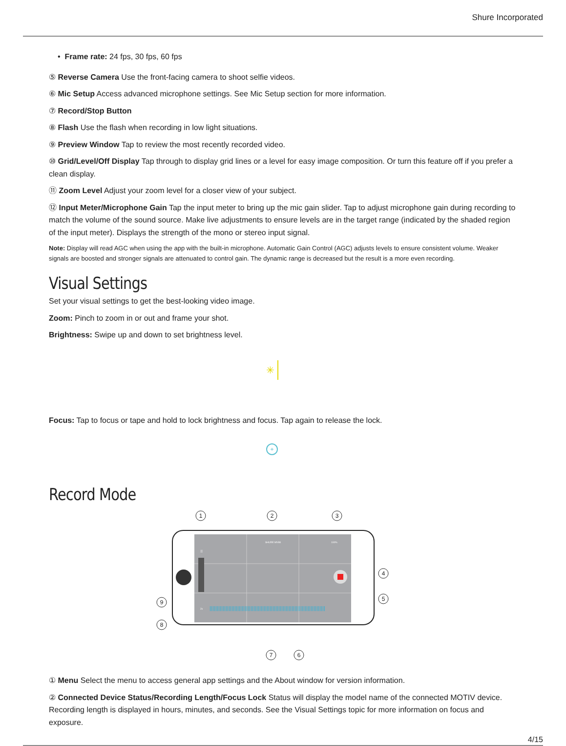Shure Incorporated
• Frame rate: 24 fps, 30 fps, 60 fps
⑤ Reverse Camera Use the front-facing camera to shoot selfie videos.
⑥ Mic Setup Access advanced microphone settings. See Mic Setup section for more information.
⑦ Record/Stop Button
⑧ Flash Use the flash when recording in low light situations.
⑨ Preview Window Tap to review the most recently recorded video.
⑩ Grid/Level/Off Display Tap through to display grid lines or a level for easy image composition. Or turn this feature off if you prefer a clean display.
⑪ Zoom Level Adjust your zoom level for a closer view of your subject.
⑫ Input Meter/Microphone Gain Tap the input meter to bring up the mic gain slider. Tap to adjust microphone gain during recording to match the volume of the sound source. Make live adjustments to ensure levels are in the target range (indicated by the shaded region of the input meter). Displays the strength of the mono or stereo input signal.
Note: Display will read AGC when using the app with the built-in microphone. Automatic Gain Control (AGC) adjusts levels to ensure consistent volume. Weaker signals are boosted and stronger signals are attenuated to control gain. The dynamic range is decreased but the result is a more even recording.
Visual Settings
Set your visual settings to get the best-looking video image.
Zoom: Pinch to zoom in or out and frame your shot.
Brightness: Swipe up and down to set brightness level.
✳
Focus: Tap to focus or tape and hold to lock brightness and focus. Tap again to release the lock.
+
Record Mode
☰
SHURE MV88
100%
2x
1
2
3
4
5
7
6
9
8
① Menu Select the menu to access general app settings and the About window for version information.
② Connected Device Status/Recording Length/Focus Lock Status will display the model name of the connected MOTIV device. Recording length is displayed in hours, minutes, and seconds. See the Visual Settings topic for more information on fo­cus and exposure.
4/15